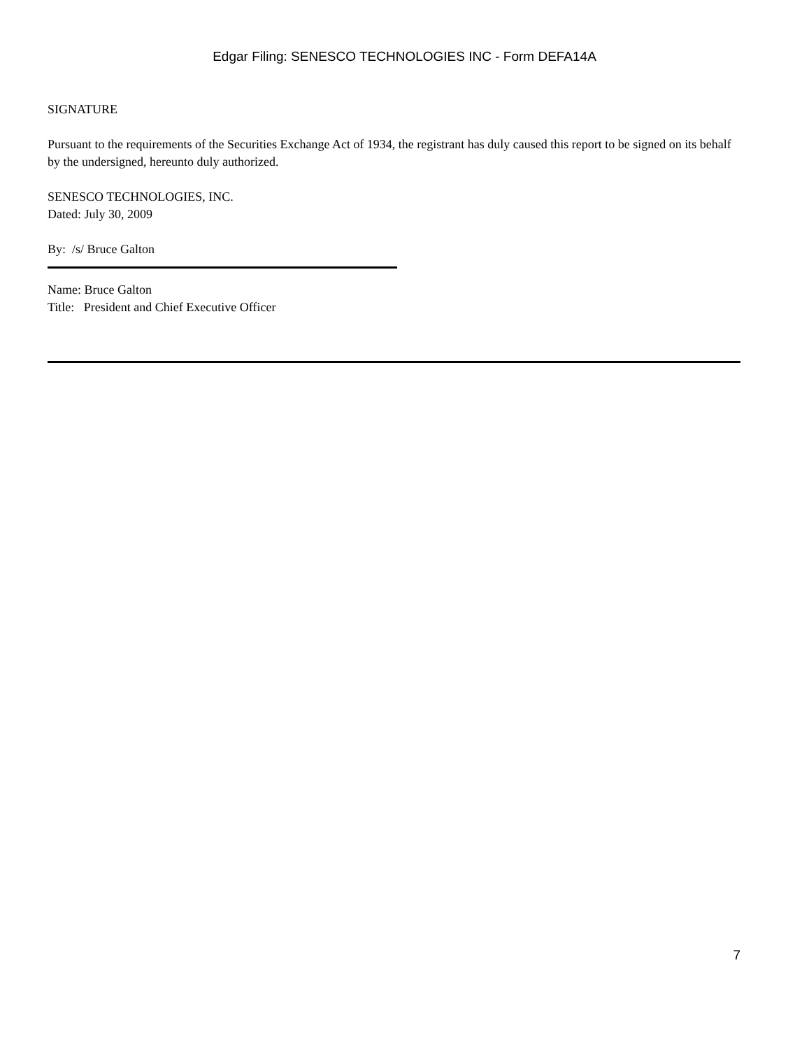Edgar Filing: SENESCO TECHNOLOGIES INC - Form DEFA14A
SIGNATURE
Pursuant to the requirements of the Securities Exchange Act of 1934, the registrant has duly caused this report to be signed on its behalf by the undersigned, hereunto duly authorized.
SENESCO TECHNOLOGIES, INC.
Dated: July 30, 2009
By: /s/ Bruce Galton
Name: Bruce Galton
Title: President and Chief Executive Officer
7